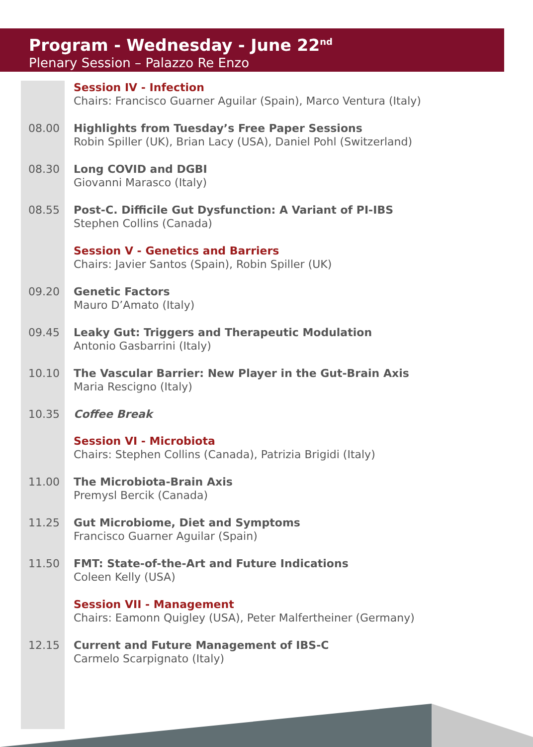Program - Wednesday - June 22<sup>nd</sup>
Plenary Session – Palazzo Re Enzo
| | Session IV - Infection Chairs: Francisco Guarner Aguilar (Spain), Marco Ventura (Italy) |
| 08.00 | Highlights from Tuesday’s Free Paper Sessions Robin Spiller (UK), Brian Lacy (USA), Daniel Pohl (Switzerland) |
| 08.30 | Long COVID and DGBI Giovanni Marasco (Italy) |
| 08.55 | Post-C. Difficile Gut Dysfunction: A Variant of PI-IBS Stephen Collins (Canada) |
| | Session V - Genetics and Barriers Chairs: Javier Santos (Spain), Robin Spiller (UK) |
| 09.20 | Genetic Factors Mauro D’Amato (Italy) |
| 09.45 | Leaky Gut: Triggers and Therapeutic Modulation Antonio Gasbarrini (Italy) |
| 10.10 | The Vascular Barrier: New Player in the Gut-Brain Axis Maria Rescigno (Italy) |
| 10.35 | Coffee Break |
| | Session VI - Microbiota Chairs: Stephen Collins (Canada), Patrizia Brigidi (Italy) |
| 11.00 | The Microbiota-Brain Axis Premysl Bercik (Canada) |
| 11.25 | Gut Microbiome, Diet and Symptoms Francisco Guarner Aguilar (Spain) |
| 11.50 | FMT: State-of-the-Art and Future Indications Coleen Kelly (USA) |
| | Session VII - Management Chairs: Eamonn Quigley (USA), Peter Malfertheiner (Germany) |
| 12.15 | Current and Future Management of IBS-C Carmelo Scarpignato (Italy) |